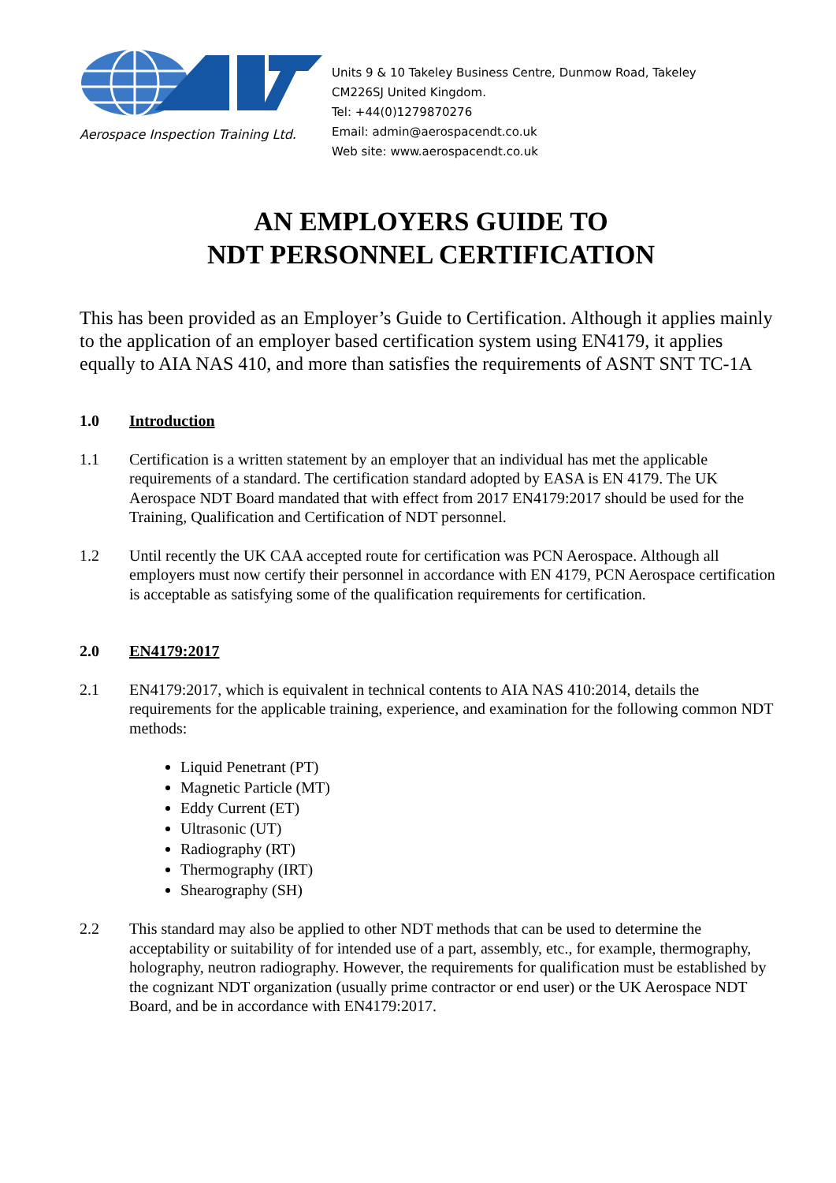Aerospace Inspection Training Ltd.
Units 9 & 10 Takeley Business Centre, Dunmow Road, Takeley
CM226SJ United Kingdom.
Tel: +44(0)1279870276
Email: admin@aerospacendt.co.uk
Web site: www.aerospacendt.co.uk
AN EMPLOYERS GUIDE TO
NDT PERSONNEL CERTIFICATION
This has been provided as an Employer’s Guide to Certification. Although it applies mainly to the application of an employer based certification system using EN4179, it applies equally to AIA NAS 410, and more than satisfies the requirements of ASNT SNT TC-1A
1.0 Introduction
1.1 Certification is a written statement by an employer that an individual has met the applicable requirements of a standard. The certification standard adopted by EASA is EN 4179. The UK Aerospace NDT Board mandated that with effect from 2017 EN4179:2017 should be used for the Training, Qualification and Certification of NDT personnel.
1.2 Until recently the UK CAA accepted route for certification was PCN Aerospace. Although all employers must now certify their personnel in accordance with EN 4179, PCN Aerospace certification is acceptable as satisfying some of the qualification requirements for certification.
2.0 EN4179:2017
2.1 EN4179:2017, which is equivalent in technical contents to AIA NAS 410:2014, details the requirements for the applicable training, experience, and examination for the following common NDT methods:
Liquid Penetrant (PT)
Magnetic Particle (MT)
Eddy Current (ET)
Ultrasonic (UT)
Radiography (RT)
Thermography (IRT)
Shearography (SH)
2.2 This standard may also be applied to other NDT methods that can be used to determine the acceptability or suitability of for intended use of a part, assembly, etc., for example, thermography, holography, neutron radiography. However, the requirements for qualification must be established by the cognizant NDT organization (usually prime contractor or end user) or the UK Aerospace NDT Board, and be in accordance with EN4179:2017.